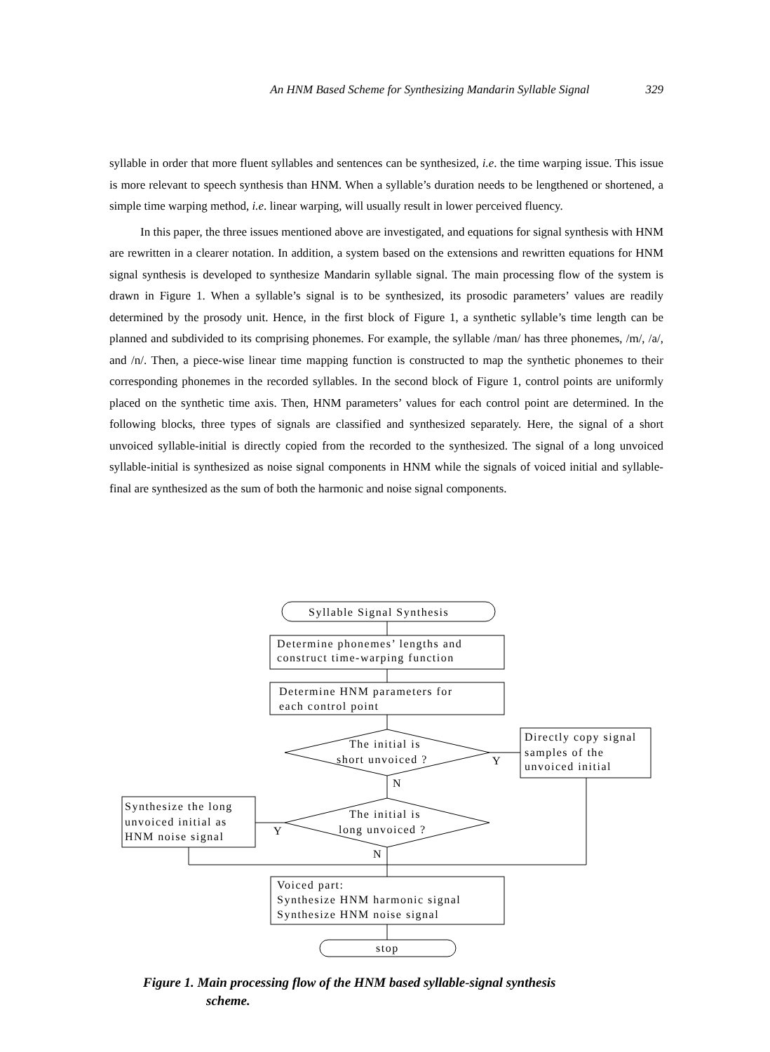An HNM Based Scheme for Synthesizing Mandarin Syllable Signal 329
syllable in order that more fluent syllables and sentences can be synthesized, i.e. the time warping issue. This issue is more relevant to speech synthesis than HNM. When a syllable’s duration needs to be lengthened or shortened, a simple time warping method, i.e. linear warping, will usually result in lower perceived fluency.
In this paper, the three issues mentioned above are investigated, and equations for signal synthesis with HNM are rewritten in a clearer notation. In addition, a system based on the extensions and rewritten equations for HNM signal synthesis is developed to synthesize Mandarin syllable signal. The main processing flow of the system is drawn in Figure 1. When a syllable’s signal is to be synthesized, its prosodic parameters’ values are readily determined by the prosody unit. Hence, in the first block of Figure 1, a synthetic syllable’s time length can be planned and subdivided to its comprising phonemes. For example, the syllable /man/ has three phonemes, /m/, /a/, and /n/. Then, a piece-wise linear time mapping function is constructed to map the synthetic phonemes to their corresponding phonemes in the recorded syllables. In the second block of Figure 1, control points are uniformly placed on the synthetic time axis. Then, HNM parameters’ values for each control point are determined. In the following blocks, three types of signals are classified and synthesized separately. Here, the signal of a short unvoiced syllable-initial is directly copied from the recorded to the synthesized. The signal of a long unvoiced syllable-initial is synthesized as noise signal components in HNM while the signals of voiced initial and syllable-final are synthesized as the sum of both the harmonic and noise signal components.
Syllable Signal Synthesis
Determine phonemes’ lengths and
construct time-warping function
Determine HNM parameters for
each control point
The initial is
short unvoiced ?
Y
N
Directly copy signal
samples of the
unvoiced initial
The initial is
long unvoiced ?
Synthesize the long
unvoiced initial as
HNM noise signal
Y
N
Voiced part:
Synthesize HNM harmonic signal
Synthesize HNM noise signal
stop
Figure 1. Main processing flow of the HNM based syllable-signal synthesis
scheme.